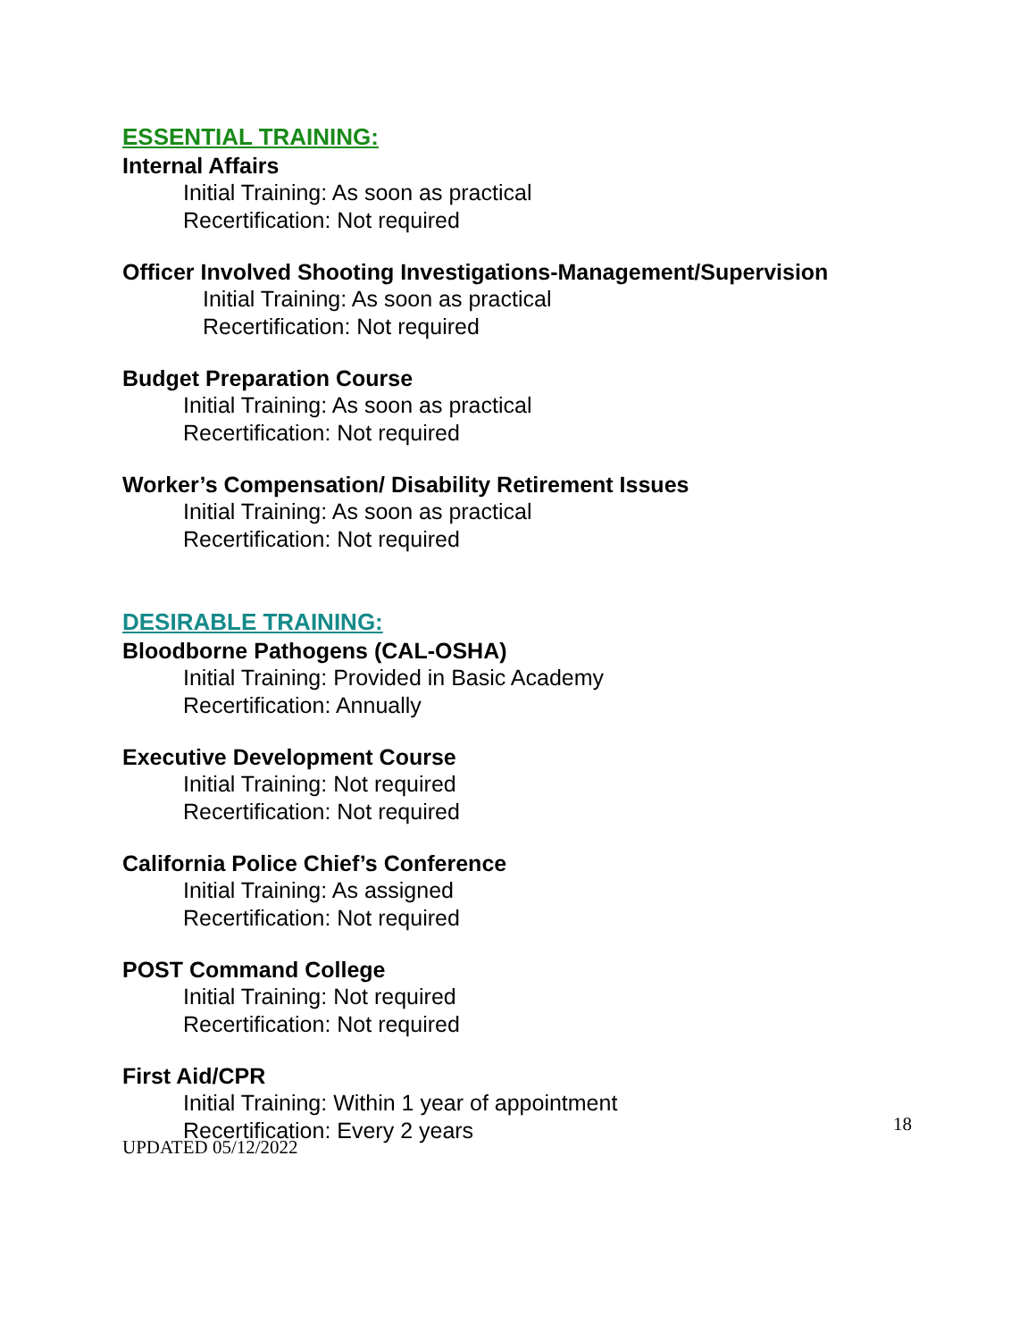ESSENTIAL TRAINING:
Internal Affairs
Initial Training: As soon as practical
Recertification: Not required
Officer Involved Shooting Investigations-Management/Supervision
Initial Training: As soon as practical
Recertification: Not required
Budget Preparation Course
Initial Training: As soon as practical
Recertification: Not required
Worker’s Compensation/ Disability Retirement Issues
Initial Training: As soon as practical
Recertification: Not required
DESIRABLE TRAINING:
Bloodborne Pathogens (CAL-OSHA)
Initial Training: Provided in Basic Academy
Recertification: Annually
Executive Development Course
Initial Training: Not required
Recertification: Not required
California Police Chief’s Conference
Initial Training: As assigned
Recertification: Not required
POST Command College
Initial Training: Not required
Recertification: Not required
First Aid/CPR
Initial Training: Within 1 year of appointment
Recertification: Every 2 years
18
UPDATED 05/12/2022